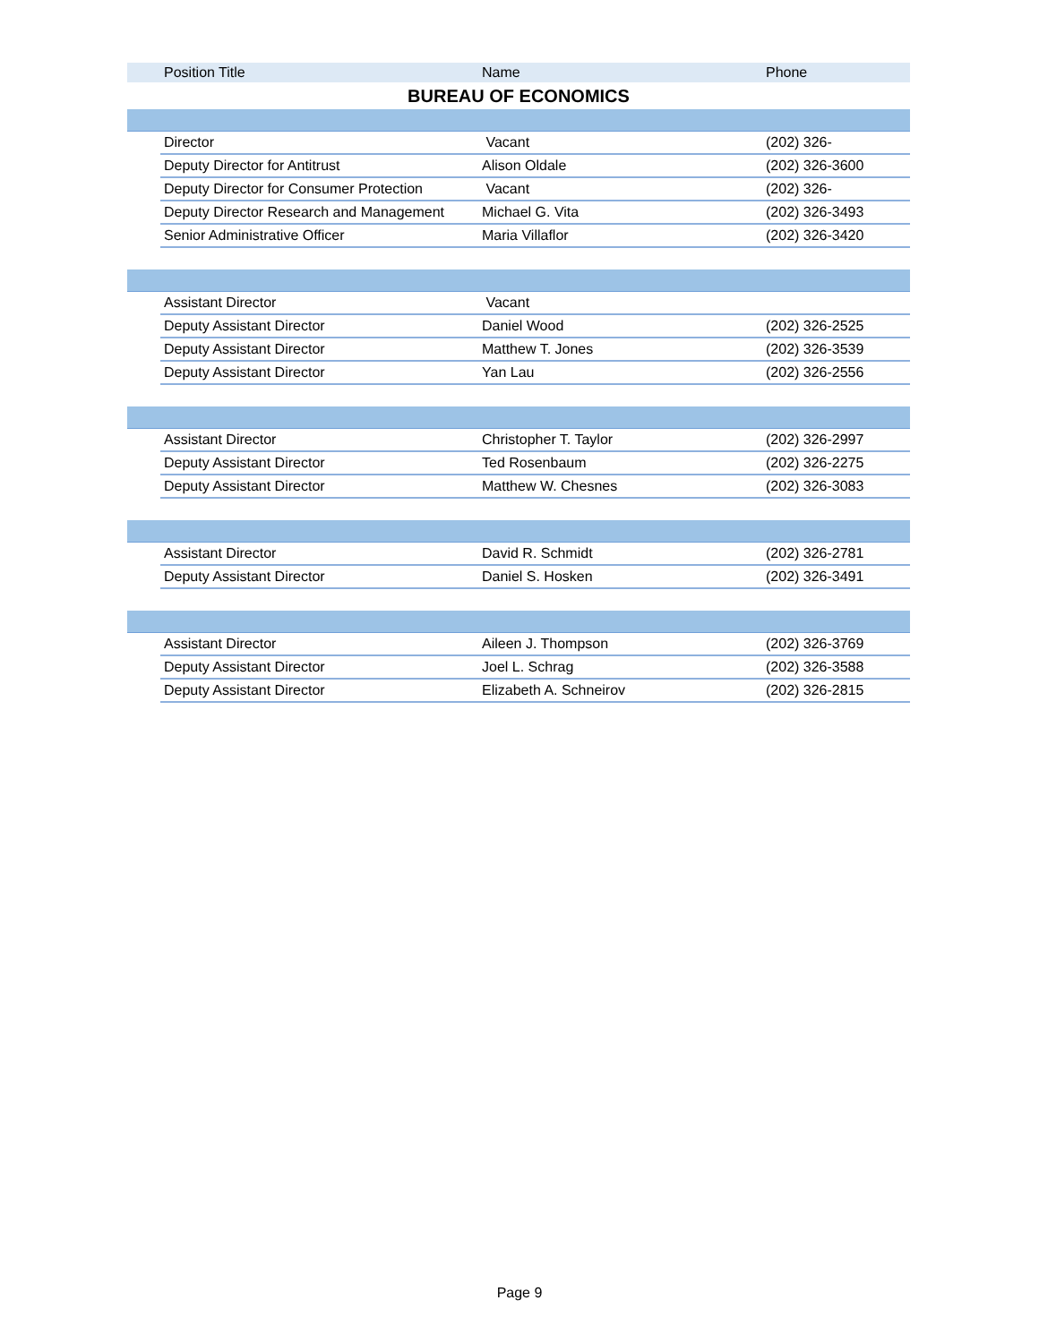| | Position Title | Name | Phone |
| --- | --- | --- | --- |
| BUREAU OF ECONOMICS | | | |
| | Director | Vacant | (202) 326- |
| | Deputy Director for Antitrust | Alison Oldale | (202) 326-3600 |
| | Deputy Director for Consumer Protection | Vacant | (202) 326- |
| | Deputy Director Research and Management | Michael G. Vita | (202) 326-3493 |
| | Senior Administrative Officer | Maria Villaflor | (202) 326-3420 |
| | Assistant Director | Vacant | |
| | Deputy Assistant Director | Daniel Wood | (202) 326-2525 |
| | Deputy Assistant Director | Matthew T. Jones | (202) 326-3539 |
| | Deputy Assistant Director | Yan Lau | (202) 326-2556 |
| | Assistant Director | Christopher T. Taylor | (202) 326-2997 |
| | Deputy Assistant Director | Ted Rosenbaum | (202) 326-2275 |
| | Deputy Assistant Director | Matthew W. Chesnes | (202) 326-3083 |
| | Assistant Director | David R. Schmidt | (202) 326-2781 |
| | Deputy Assistant Director | Daniel S. Hosken | (202) 326-3491 |
| | Assistant Director | Aileen J. Thompson | (202) 326-3769 |
| | Deputy Assistant Director | Joel L. Schrag | (202) 326-3588 |
| | Deputy Assistant Director | Elizabeth A. Schneirov | (202) 326-2815 |
Page 9